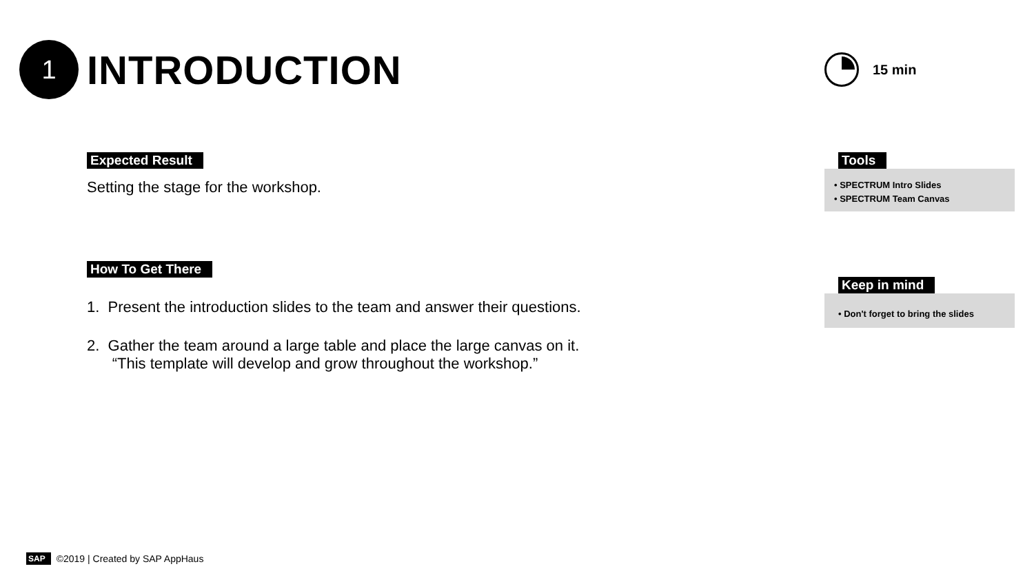1
INTRODUCTION
15 min
Expected Result
Setting the stage for the workshop.
How To Get There
1. Present the introduction slides to the team and answer their questions.
2. Gather the team around a large table and place the large canvas on it.
“This template will develop and grow throughout the workshop.”
Tools
• SPECTRUM Intro Slides
• SPECTRUM Team Canvas
Keep in mind
• Don't forget to bring the slides
SAP ©2019 | Created by SAP AppHaus